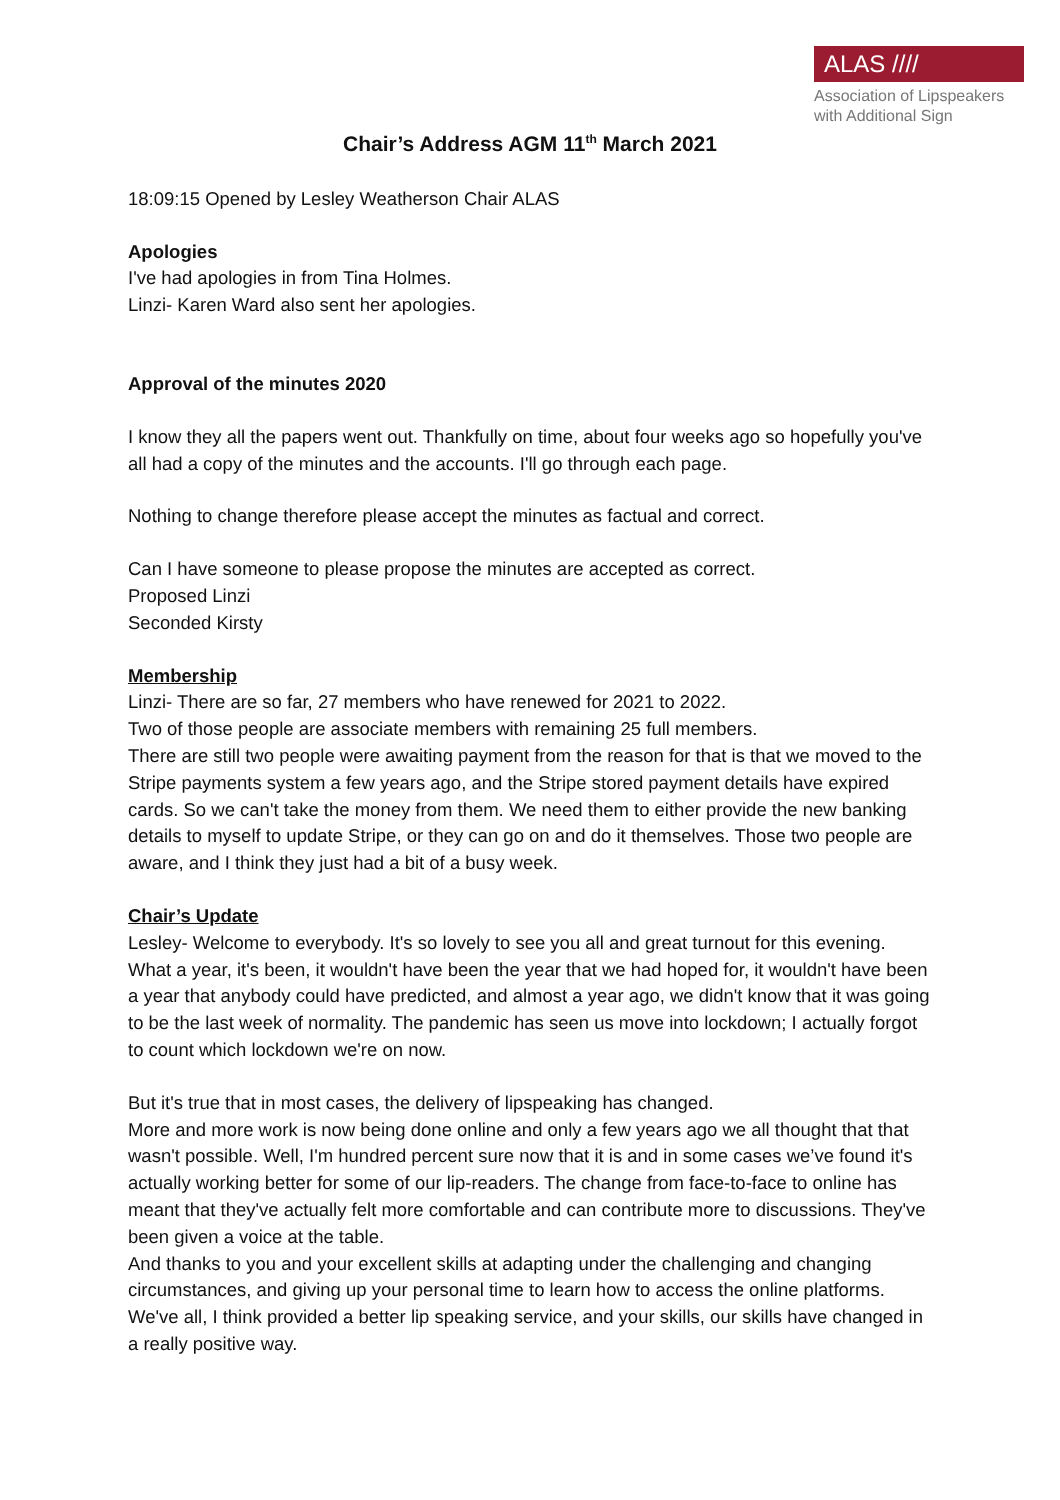ALAS ////
Association of Lipspeakers
with Additional Sign
Chair’s Address AGM 11<sup>th</sup> March 2021
18:09:15 Opened by Lesley Weatherson Chair ALAS
Apologies
I've had apologies in from Tina Holmes.
Linzi- Karen Ward also sent her apologies.
Approval of the minutes 2020
I know they all the papers went out. Thankfully on time, about four weeks ago so hopefully you've all had a copy of the minutes and the accounts. I'll go through each page.
Nothing to change therefore please accept the minutes as factual and correct.
Can I have someone to please propose the minutes are accepted as correct.
Proposed Linzi
Seconded Kirsty
Membership
Linzi- There are so far, 27 members who have renewed for 2021 to 2022.
Two of those people are associate members with remaining 25 full members.
There are still two people were awaiting payment from the reason for that is that we moved to the Stripe payments system a few years ago, and the Stripe stored payment details have expired cards. So we can't take the money from them. We need them to either provide the new banking details to myself to update Stripe, or they can go on and do it themselves. Those two people are aware, and I think they just had a bit of a busy week.
Chair’s Update
Lesley- Welcome to everybody. It's so lovely to see you all and great turnout for this evening. What a year, it's been, it wouldn't have been the year that we had hoped for, it wouldn't have been a year that anybody could have predicted, and almost a year ago, we didn't know that it was going to be the last week of normality. The pandemic has seen us move into lockdown; I actually forgot to count which lockdown we're on now.
But it's true that in most cases, the delivery of lipspeaking has changed.
More and more work is now being done online and only a few years ago we all thought that that wasn't possible. Well, I'm hundred percent sure now that it is and in some cases we’ve found it's actually working better for some of our lip-readers. The change from face-to-face to online has meant that they've actually felt more comfortable and can contribute more to discussions. They've been given a voice at the table.
And thanks to you and your excellent skills at adapting under the challenging and changing circumstances, and giving up your personal time to learn how to access the online platforms. We've all, I think provided a better lip speaking service, and your skills, our skills have changed in a really positive way.